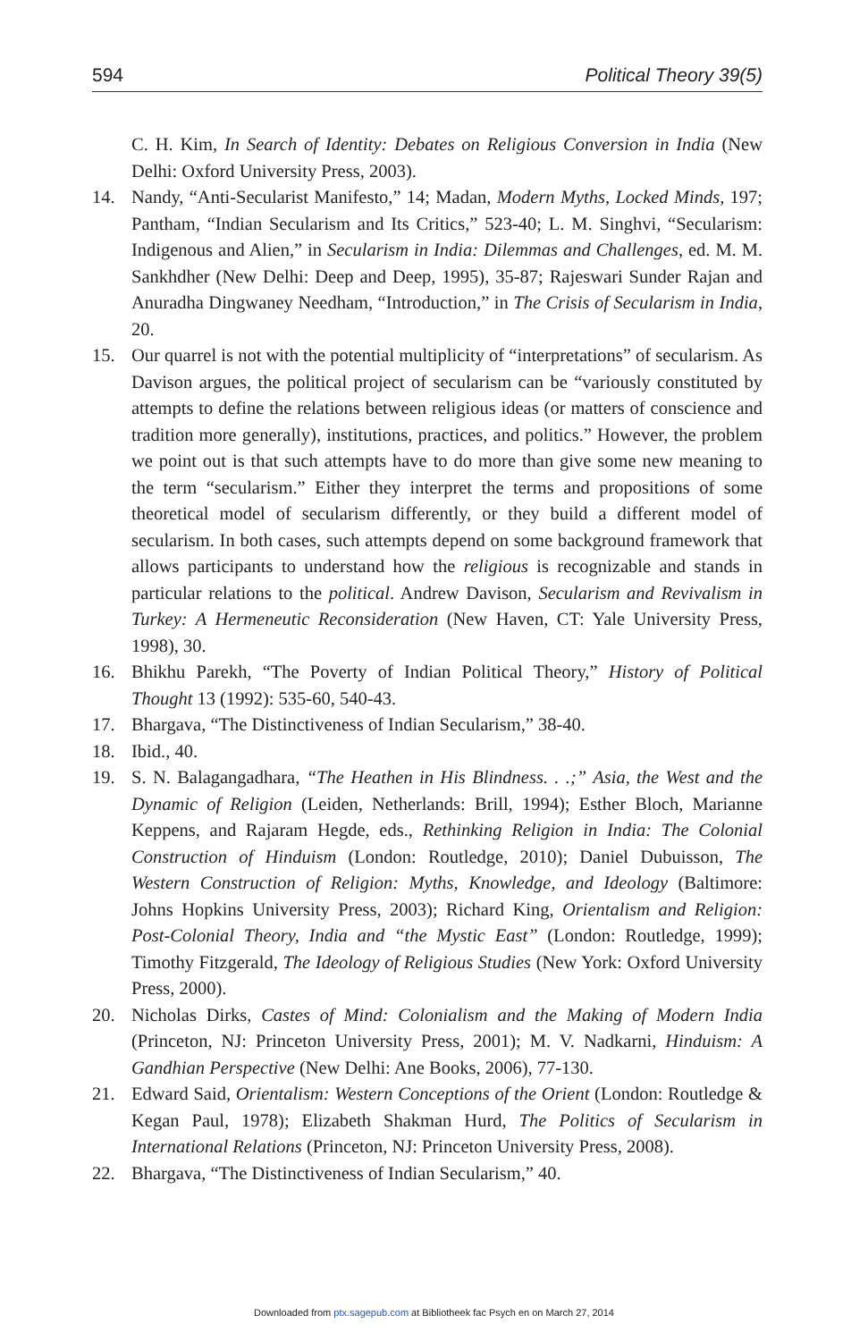594 Political Theory 39(5)
C. H. Kim, In Search of Identity: Debates on Religious Conversion in India (New Delhi: Oxford University Press, 2003).
14. Nandy, “Anti-Secularist Manifesto,” 14; Madan, Modern Myths, Locked Minds, 197; Pantham, “Indian Secularism and Its Critics,” 523-40; L. M. Singhvi, “Secularism: Indigenous and Alien,” in Secularism in India: Dilemmas and Challenges, ed. M. M. Sankhdher (New Delhi: Deep and Deep, 1995), 35-87; Rajeswari Sunder Rajan and Anuradha Dingwaney Needham, “Introduction,” in The Crisis of Secularism in India, 20.
15. Our quarrel is not with the potential multiplicity of “interpretations” of secularism. As Davison argues, the political project of secularism can be “variously constituted by attempts to define the relations between religious ideas (or matters of conscience and tradition more generally), institutions, practices, and politics.” However, the problem we point out is that such attempts have to do more than give some new meaning to the term “secularism.” Either they interpret the terms and propositions of some theoretical model of secularism differently, or they build a different model of secularism. In both cases, such attempts depend on some background framework that allows participants to understand how the religious is recognizable and stands in particular relations to the political. Andrew Davison, Secularism and Revivalism in Turkey: A Hermeneutic Reconsideration (New Haven, CT: Yale University Press, 1998), 30.
16. Bhikhu Parekh, “The Poverty of Indian Political Theory,” History of Political Thought 13 (1992): 535-60, 540-43.
17. Bhargava, “The Distinctiveness of Indian Secularism,” 38-40.
18. Ibid., 40.
19. S. N. Balagangadhara, “The Heathen in His Blindness. . .;” Asia, the West and the Dynamic of Religion (Leiden, Netherlands: Brill, 1994); Esther Bloch, Marianne Keppens, and Rajaram Hegde, eds., Rethinking Religion in India: The Colonial Construction of Hinduism (London: Routledge, 2010); Daniel Dubuisson, The Western Construction of Religion: Myths, Knowledge, and Ideology (Baltimore: Johns Hopkins University Press, 2003); Richard King, Orientalism and Religion: Post-Colonial Theory, India and “the Mystic East” (London: Routledge, 1999); Timothy Fitzgerald, The Ideology of Religious Studies (New York: Oxford University Press, 2000).
20. Nicholas Dirks, Castes of Mind: Colonialism and the Making of Modern India (Princeton, NJ: Princeton University Press, 2001); M. V. Nadkarni, Hinduism: A Gandhian Perspective (New Delhi: Ane Books, 2006), 77-130.
21. Edward Said, Orientalism: Western Conceptions of the Orient (London: Routledge & Kegan Paul, 1978); Elizabeth Shakman Hurd, The Politics of Secularism in International Relations (Princeton, NJ: Princeton University Press, 2008).
22. Bhargava, “The Distinctiveness of Indian Secularism,” 40.
Downloaded from ptx.sagepub.com at Bibliotheek fac Psych en on March 27, 2014